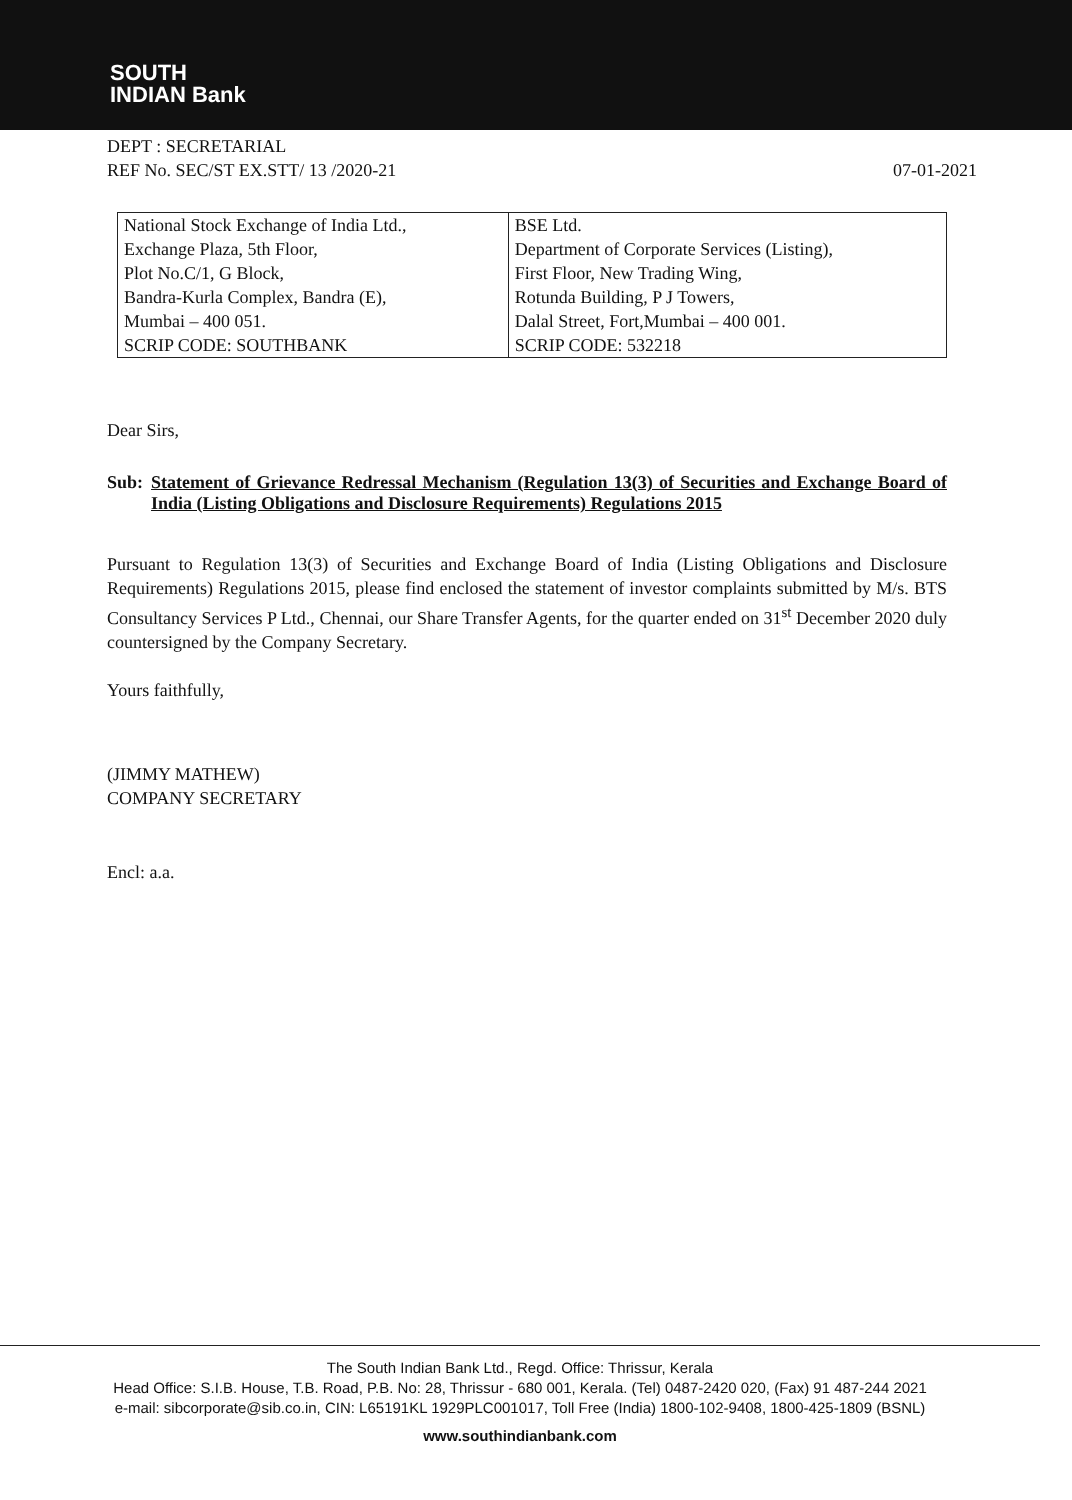SOUTH
INDIAN Bank
DEPT : SECRETARIAL
REF No. SEC/ST EX.STT/ 13 /2020-21 07-01-2021
| National Stock Exchange of India Ltd., Exchange Plaza, 5th Floor, Plot No.C/1, G Block, Bandra-Kurla Complex, Bandra (E), Mumbai – 400 051. SCRIP CODE: SOUTHBANK | BSE Ltd. Department of Corporate Services (Listing), First Floor, New Trading Wing, Rotunda Building, P J Towers, Dalal Street, Fort,Mumbai – 400 001. SCRIP CODE: 532218 |
Dear Sirs,
Sub: Statement of Grievance Redressal Mechanism (Regulation 13(3) of Securities and Exchange Board of India (Listing Obligations and Disclosure Requirements) Regulations 2015
Pursuant to Regulation 13(3) of Securities and Exchange Board of India (Listing Obligations and Disclosure Requirements) Regulations 2015, please find enclosed the statement of investor complaints submitted by M/s. BTS Consultancy Services P Ltd., Chennai, our Share Transfer Agents, for the quarter ended on 31<sup>st</sup> December 2020 duly countersigned by the Company Secretary.
Yours faithfully,
(JIMMY MATHEW)
COMPANY SECRETARY
Encl: a.a.
The South Indian Bank Ltd., Regd. Office: Thrissur, Kerala
Head Office: S.I.B. House, T.B. Road, P.B. No: 28, Thrissur - 680 001, Kerala. (Tel) 0487-2420 020, (Fax) 91 487-244 2021
e-mail: sibcorporate@sib.co.in, CIN: L65191KL 1929PLC001017, Toll Free (India) 1800-102-9408, 1800-425-1809 (BSNL)
www.southindianbank.com